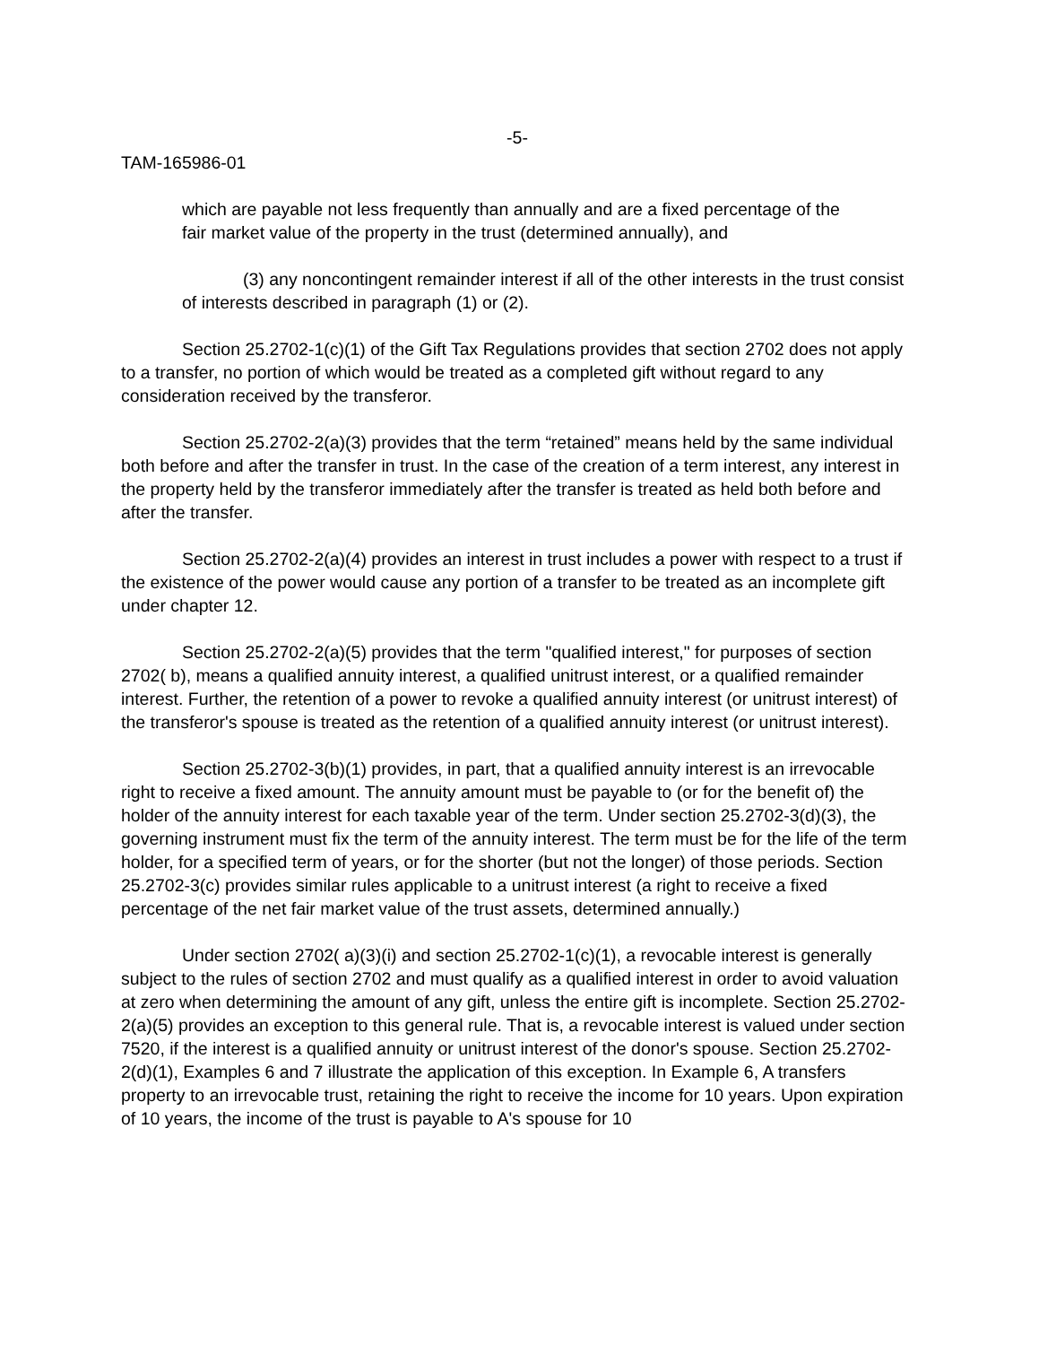-5-
TAM-165986-01
which are payable not less frequently than annually and are a fixed percentage of the fair market value of the property in the trust (determined annually), and
(3) any noncontingent remainder interest if all of the other interests in the trust consist of interests described in paragraph (1) or (2).
Section 25.2702-1(c)(1) of the Gift Tax Regulations provides that section 2702 does not apply to a transfer, no portion of which would be treated as a completed gift without regard to any consideration received by the transferor.
Section 25.2702-2(a)(3) provides that the term “retained” means held by the same individual both before and after the transfer in trust. In the case of the creation of a term interest, any interest in the property held by the transferor immediately after the transfer is treated as held both before and after the transfer.
Section 25.2702-2(a)(4) provides an interest in trust includes a power with respect to a trust if the existence of the power would cause any portion of a transfer to be treated as an incomplete gift under chapter 12.
Section 25.2702-2(a)(5) provides that the term "qualified interest," for purposes of section 2702( b), means a qualified annuity interest, a qualified unitrust interest, or a qualified remainder interest. Further, the retention of a power to revoke a qualified annuity interest (or unitrust interest) of the transferor's spouse is treated as the retention of a qualified annuity interest (or unitrust interest).
Section 25.2702-3(b)(1) provides, in part, that a qualified annuity interest is an irrevocable right to receive a fixed amount. The annuity amount must be payable to (or for the benefit of) the holder of the annuity interest for each taxable year of the term. Under section 25.2702-3(d)(3), the governing instrument must fix the term of the annuity interest. The term must be for the life of the term holder, for a specified term of years, or for the shorter (but not the longer) of those periods. Section 25.2702-3(c) provides similar rules applicable to a unitrust interest (a right to receive a fixed percentage of the net fair market value of the trust assets, determined annually.)
Under section 2702( a)(3)(i) and section 25.2702-1(c)(1), a revocable interest is generally subject to the rules of section 2702 and must qualify as a qualified interest in order to avoid valuation at zero when determining the amount of any gift, unless the entire gift is incomplete. Section 25.2702-2(a)(5) provides an exception to this general rule. That is, a revocable interest is valued under section 7520, if the interest is a qualified annuity or unitrust interest of the donor's spouse. Section 25.2702-2(d)(1), Examples 6 and 7 illustrate the application of this exception. In Example 6, A transfers property to an irrevocable trust, retaining the right to receive the income for 10 years. Upon expiration of 10 years, the income of the trust is payable to A's spouse for 10